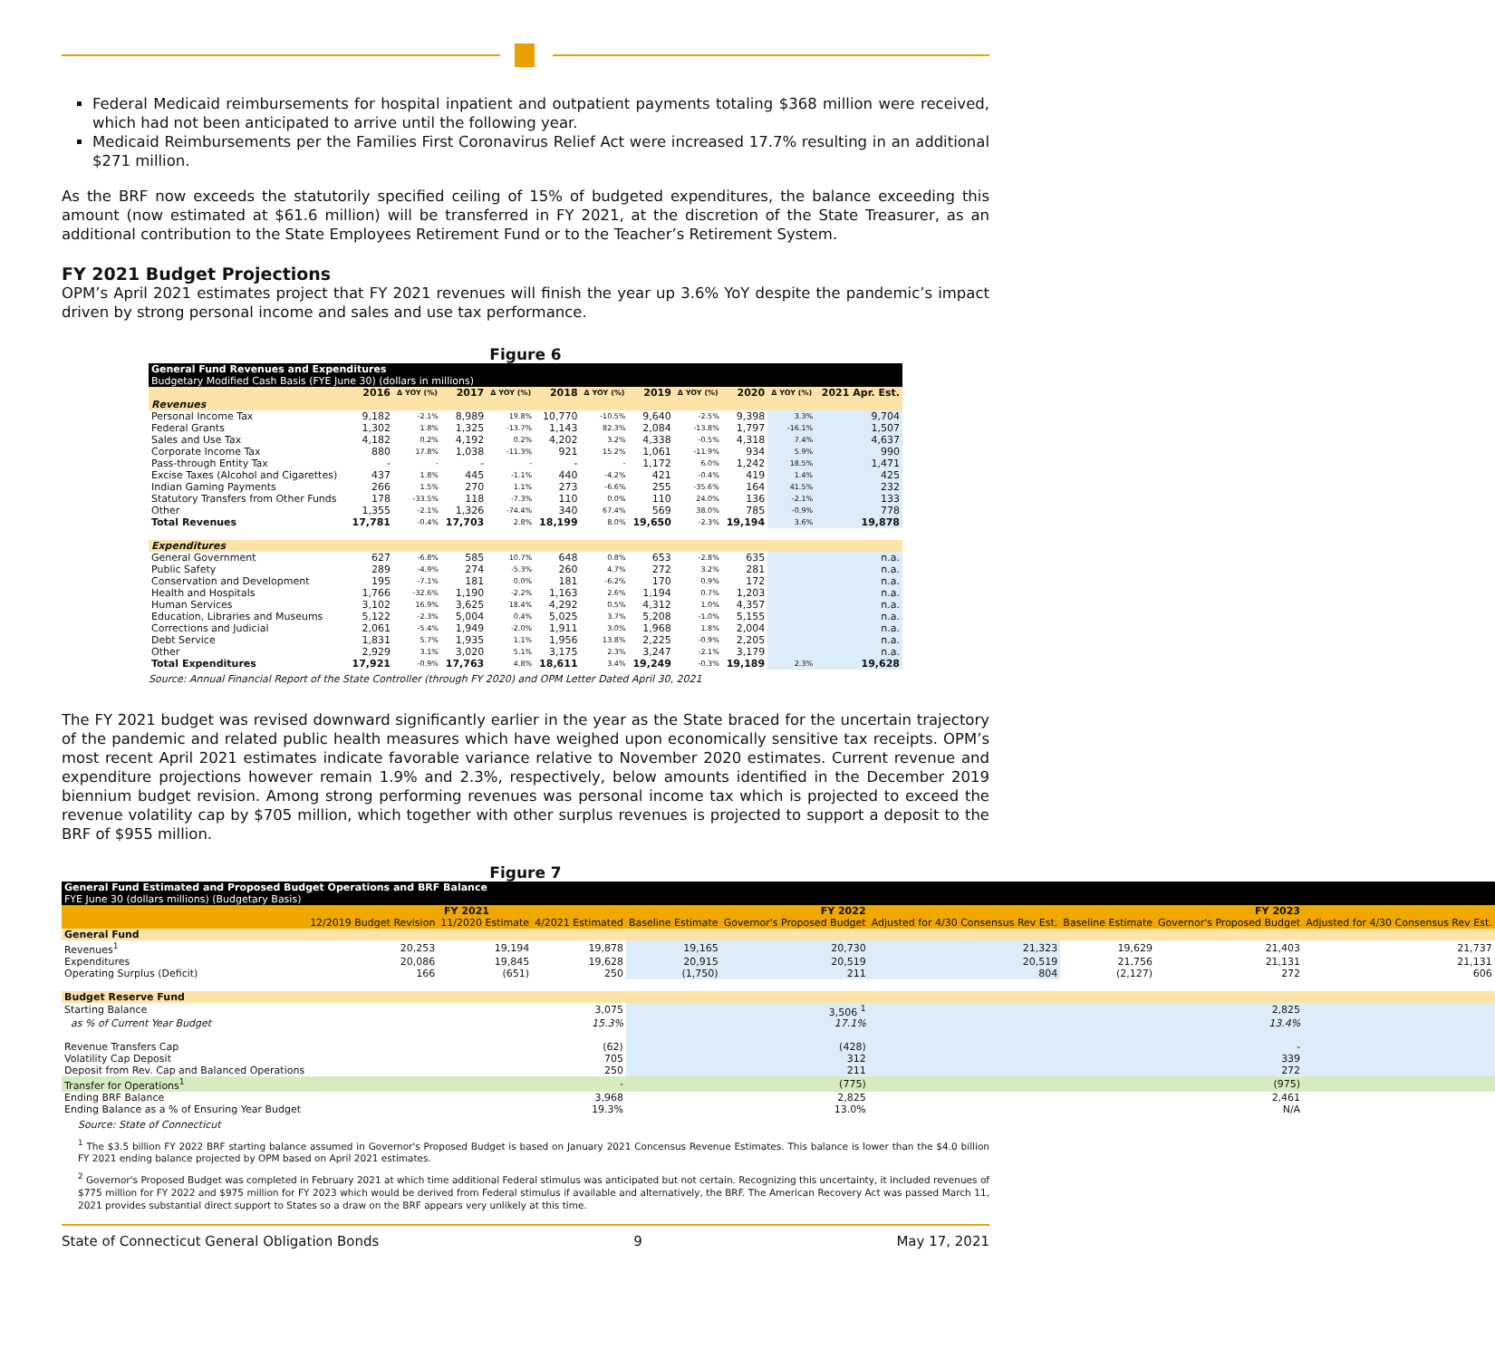Federal Medicaid reimbursements for hospital inpatient and outpatient payments totaling $368 million were received, which had not been anticipated to arrive until the following year.
Medicaid Reimbursements per the Families First Coronavirus Relief Act were increased 17.7% resulting in an additional $271 million.
As the BRF now exceeds the statutorily specified ceiling of 15% of budgeted expenditures, the balance exceeding this amount (now estimated at $61.6 million) will be transferred in FY 2021, at the discretion of the State Treasurer, as an additional contribution to the State Employees Retirement Fund or to the Teacher’s Retirement System.
FY 2021 Budget Projections
OPM’s April 2021 estimates project that FY 2021 revenues will finish the year up 3.6% YoY despite the pandemic’s impact driven by strong personal income and sales and use tax performance.
Figure 6
| General Fund Revenues and Expenditures Budgetary Modified Cash Basis (FYE June 30) (dollars in millions) | | | | | | | | | | | |
| --- | --- | --- | --- | --- | --- | --- | --- | --- | --- | --- | --- |
| | 2016 | Δ YOY (%) | 2017 | Δ YOY (%) | 2018 | Δ YOY (%) | 2019 | Δ YOY (%) | 2020 | Δ YOY (%) | 2021 Apr. Est. |
| Revenues | | | | | | | | | | | |
| Personal Income Tax | 9,182 | -2.1% | 8,989 | 19.8% | 10,770 | -10.5% | 9,640 | -2.5% | 9,398 | 3.3% | 9,704 |
| Federal Grants | 1,302 | 1.8% | 1,325 | -13.7% | 1,143 | 82.3% | 2,084 | -13.8% | 1,797 | -16.1% | 1,507 |
| Sales and Use Tax | 4,182 | 0.2% | 4,192 | 0.2% | 4,202 | 3.2% | 4,338 | -0.5% | 4,318 | 7.4% | 4,637 |
| Corporate Income Tax | 880 | 17.8% | 1,038 | -11.3% | 921 | 15.2% | 1,061 | -11.9% | 934 | 5.9% | 990 |
| Pass-through Entity Tax | - | - | - | - | - | - | 1,172 | 6.0% | 1,242 | 18.5% | 1,471 |
| Excise Taxes (Alcohol and Cigarettes) | 437 | 1.8% | 445 | -1.1% | 440 | -4.2% | 421 | -0.4% | 419 | 1.4% | 425 |
| Indian Gaming Payments | 266 | 1.5% | 270 | 1.1% | 273 | -6.6% | 255 | -35.6% | 164 | 41.5% | 232 |
| Statutory Transfers from Other Funds | 178 | -33.5% | 118 | -7.3% | 110 | 0.0% | 110 | 24.0% | 136 | -2.1% | 133 |
| Other | 1,355 | -2.1% | 1,326 | -74.4% | 340 | 67.4% | 569 | 38.0% | 785 | -0.9% | 778 |
| Total Revenues | 17,781 | -0.4% | 17,703 | 2.8% | 18,199 | 8.0% | 19,650 | -2.3% | 19,194 | 3.6% | 19,878 |
| Expenditures | | | | | | | | | | | |
| General Government | 627 | -6.8% | 585 | 10.7% | 648 | 0.8% | 653 | -2.8% | 635 | | n.a. |
| Public Safety | 289 | -4.9% | 274 | -5.3% | 260 | 4.7% | 272 | 3.2% | 281 | | n.a. |
| Conservation and Development | 195 | -7.1% | 181 | 0.0% | 181 | -6.2% | 170 | 0.9% | 172 | | n.a. |
| Health and Hospitals | 1,766 | -32.6% | 1,190 | -2.2% | 1,163 | 2.6% | 1,194 | 0.7% | 1,203 | | n.a. |
| Human Services | 3,102 | 16.9% | 3,625 | 18.4% | 4,292 | 0.5% | 4,312 | 1.0% | 4,357 | | n.a. |
| Education, Libraries and Museums | 5,122 | -2.3% | 5,004 | 0.4% | 5,025 | 3.7% | 5,208 | -1.0% | 5,155 | | n.a. |
| Corrections and Judicial | 2,061 | -5.4% | 1,949 | -2.0% | 1,911 | 3.0% | 1,968 | 1.8% | 2,004 | | n.a. |
| Debt Service | 1,831 | 5.7% | 1,935 | 1.1% | 1,956 | 13.8% | 2,225 | -0.9% | 2,205 | | n.a. |
| Other | 2,929 | 3.1% | 3,020 | 5.1% | 3,175 | 2.3% | 3,247 | -2.1% | 3,179 | | n.a. |
| Total Expenditures | 17,921 | -0.9% | 17,763 | 4.8% | 18,611 | 3.4% | 19,249 | -0.3% | 19,189 | 2.3% | 19,628 |
Source: Annual Financial Report of the State Controller (through FY 2020) and OPM Letter Dated April 30, 2021
The FY 2021 budget was revised downward significantly earlier in the year as the State braced for the uncertain trajectory of the pandemic and related public health measures which have weighed upon economically sensitive tax receipts. OPM’s most recent April 2021 estimates indicate favorable variance relative to November 2020 estimates. Current revenue and expenditure projections however remain 1.9% and 2.3%, respectively, below amounts identified in the December 2019 biennium budget revision. Among strong performing revenues was personal income tax which is projected to exceed the revenue volatility cap by $705 million, which together with other surplus revenues is projected to support a deposit to the BRF of $955 million.
Figure 7
| General Fund Estimated and Proposed Budget Operations and BRF Balance FYE June 30 (dollars millions) (Budgetary Basis) | | | | | | | | | |
| --- | --- | --- | --- | --- | --- | --- | --- | --- | --- |
| | FY 2021 | | | FY 2022 | | | FY 2023 | | |
| | 12/2019 Budget Revision | 11/2020 Estimate | 4/2021 Estimated | Baseline Estimate | Governor's Proposed Budget | Adjusted for 4/30 Consensus Rev Est. | Baseline Estimate | Governor's Proposed Budget | Adjusted for 4/30 Consensus Rev Est. |
| General Fund | | | | | | | | | |
| Revenues<sup>1</sup> | 20,253 | 19,194 | 19,878 | 19,165 | 20,730 | 21,323 | 19,629 | 21,403 | 21,737 |
| Expenditures | 20,086 | 19,845 | 19,628 | 20,915 | 20,519 | 20,519 | 21,756 | 21,131 | 21,131 |
| Operating Surplus (Deficit) | 166 | (651) | 250 | (1,750) | 211 | 804 | (2,127) | 272 | 606 |
| Budget Reserve Fund | | | | | | | | | |
| Starting Balance | | | 3,075 | | 3,506 <sup>1</sup> | | | 2,825 | |
| as % of Current Year Budget | | | 15.3% | | 17.1% | | | 13.4% | |
| Revenue Transfers Cap | | | (62) | | (428) | | | - | |
| Volatility Cap Deposit | | | 705 | | 312 | | | 339 | |
| Deposit from Rev. Cap and Balanced Operations | | | 250 | | 211 | | | 272 | |
| Transfer for Operations<sup>1</sup> | | | - | | (775) | | | (975) | |
| Ending BRF Balance | | | 3,968 | | 2,825 | | | 2,461 | |
| Ending Balance as a % of Ensuring Year Budget | | | 19.3% | | 13.0% | | | N/A | |
Source: State of Connecticut
<sup>1</sup> The $3.5 billion FY 2022 BRF starting balance assumed in Governor's Proposed Budget is based on January 2021 Concensus Revenue Estimates. This balance is lower than the $4.0 billion FY 2021 ending balance projected by OPM based on April 2021 estimates.
<sup>2</sup> Governor's Proposed Budget was completed in February 2021 at which time additional Federal stimulus was anticipated but not certain. Recognizing this uncertainty, it included revenues of $775 million for FY 2022 and $975 million for FY 2023 which would be derived from Federal stimulus if available and alternatively, the BRF. The American Recovery Act was passed March 11, 2021 provides substantial direct support to States so a draw on the BRF appears very unlikely at this time.
State of Connecticut General Obligation Bonds 9 May 17, 2021